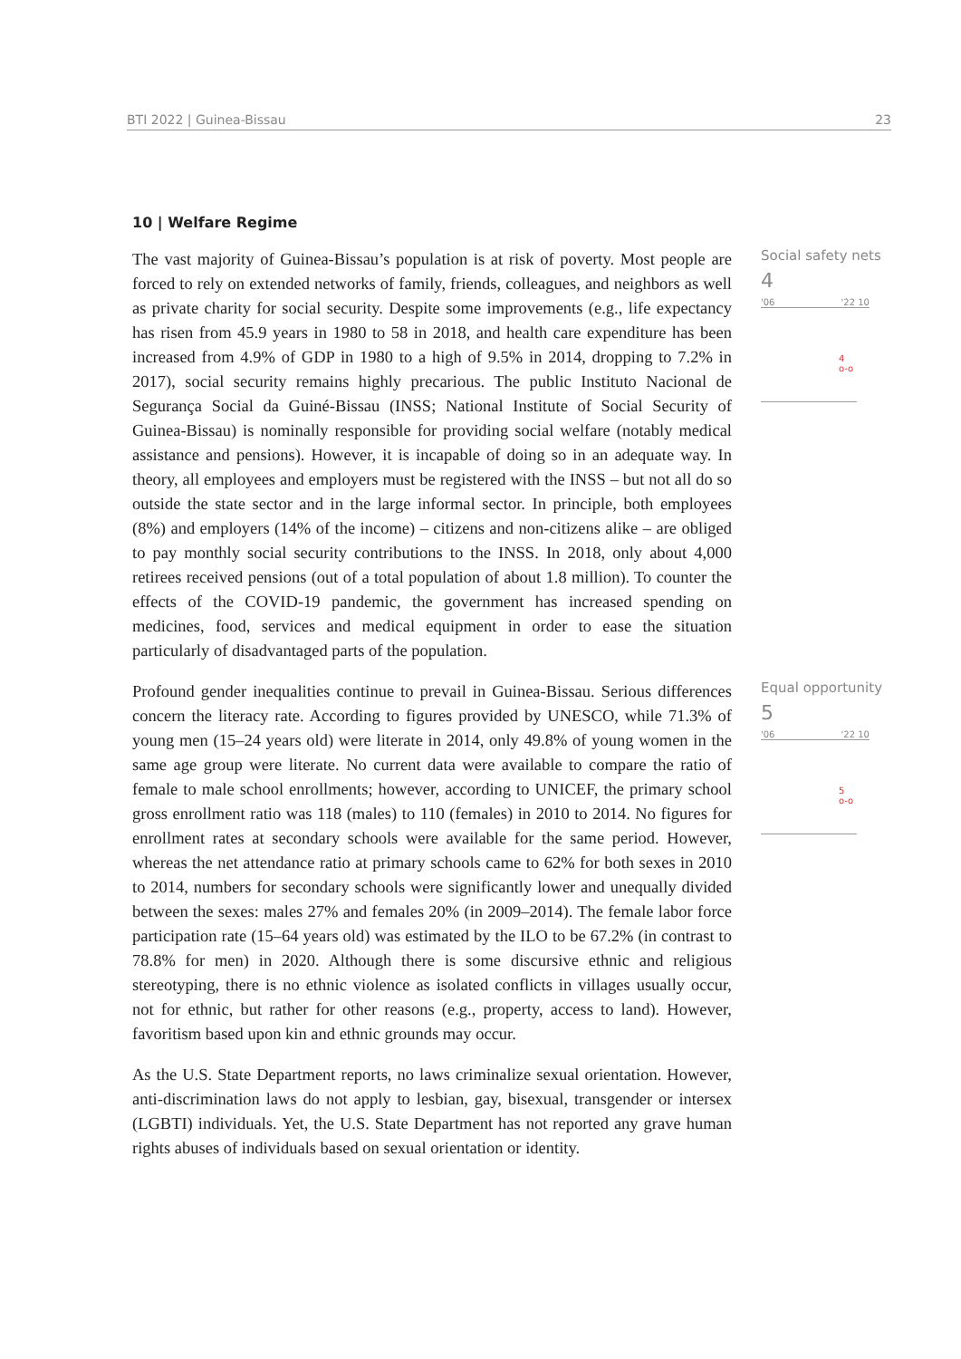BTI 2022 | Guinea-Bissau 23
10 | Welfare Regime
The vast majority of Guinea-Bissau’s population is at risk of poverty. Most people are forced to rely on extended networks of family, friends, colleagues, and neighbors as well as private charity for social security. Despite some improvements (e.g., life expectancy has risen from 45.9 years in 1980 to 58 in 2018, and health care expenditure has been increased from 4.9% of GDP in 1980 to a high of 9.5% in 2014, dropping to 7.2% in 2017), social security remains highly precarious. The public Instituto Nacional de Segurança Social da Guiné-Bissau (INSS; National Institute of Social Security of Guinea-Bissau) is nominally responsible for providing social welfare (notably medical assistance and pensions). However, it is incapable of doing so in an adequate way. In theory, all employees and employers must be registered with the INSS – but not all do so outside the state sector and in the large informal sector. In principle, both employees (8%) and employers (14% of the income) – citizens and non-citizens alike – are obliged to pay monthly social security contributions to the INSS. In 2018, only about 4,000 retirees received pensions (out of a total population of about 1.8 million). To counter the effects of the COVID-19 pandemic, the government has increased spending on medicines, food, services and medical equipment in order to ease the situation particularly of disadvantaged parts of the population.
Social safety nets
4
'06 '22 10
4
o-o
Profound gender inequalities continue to prevail in Guinea-Bissau. Serious differences concern the literacy rate. According to figures provided by UNESCO, while 71.3% of young men (15–24 years old) were literate in 2014, only 49.8% of young women in the same age group were literate. No current data were available to compare the ratio of female to male school enrollments; however, according to UNICEF, the primary school gross enrollment ratio was 118 (males) to 110 (females) in 2010 to 2014. No figures for enrollment rates at secondary schools were available for the same period. However, whereas the net attendance ratio at primary schools came to 62% for both sexes in 2010 to 2014, numbers for secondary schools were significantly lower and unequally divided between the sexes: males 27% and females 20% (in 2009–2014). The female labor force participation rate (15–64 years old) was estimated by the ILO to be 67.2% (in contrast to 78.8% for men) in 2020. Although there is some discursive ethnic and religious stereotyping, there is no ethnic violence as isolated conflicts in villages usually occur, not for ethnic, but rather for other reasons (e.g., property, access to land). However, favoritism based upon kin and ethnic grounds may occur.
Equal opportunity
5
'06 '22 10
5
o-o
As the U.S. State Department reports, no laws criminalize sexual orientation. However, anti-discrimination laws do not apply to lesbian, gay, bisexual, transgender or intersex (LGBTI) individuals. Yet, the U.S. State Department has not reported any grave human rights abuses of individuals based on sexual orientation or identity.